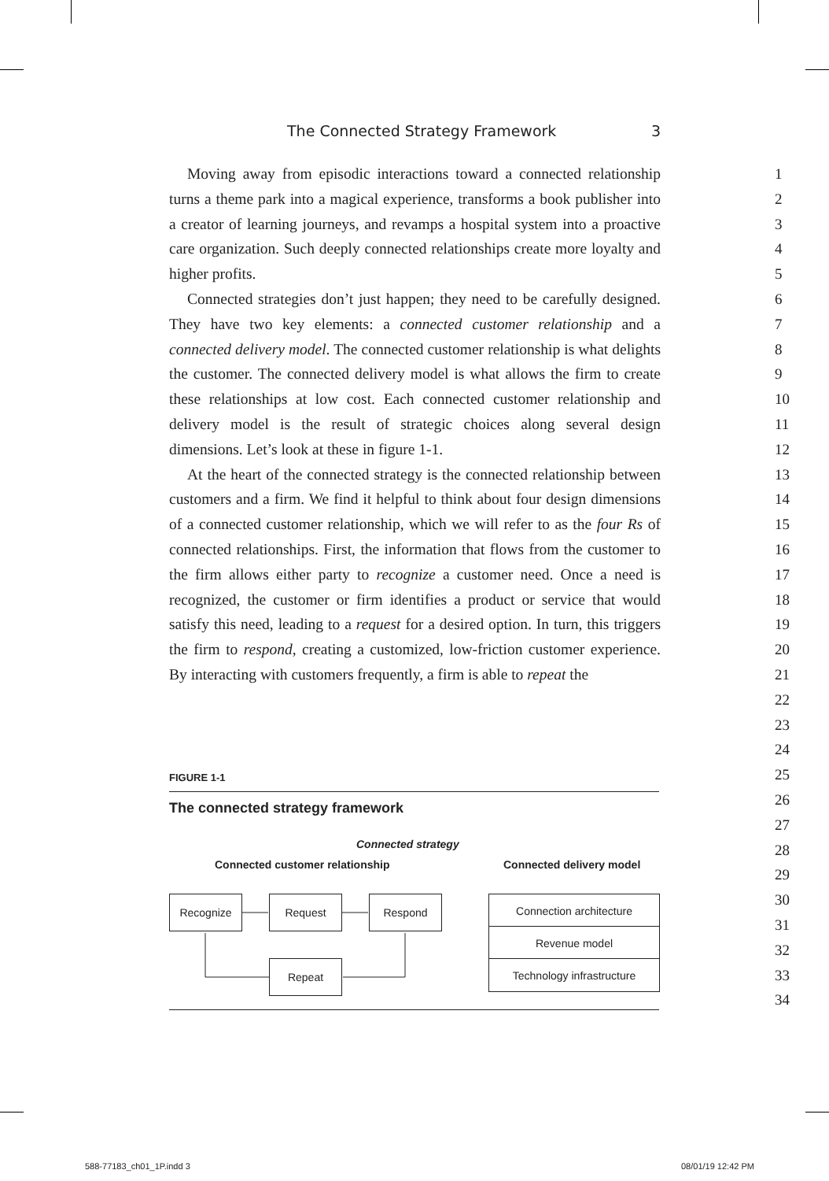The Connected Strategy Framework 3
Moving away from episodic interactions toward a connected relationship turns a theme park into a magical experience, transforms a book publisher into a creator of learning journeys, and revamps a hospital system into a proactive care organization. Such deeply connected relationships create more loyalty and higher profits.
Connected strategies don’t just happen; they need to be carefully designed. They have two key elements: a connected customer relationship and a connected delivery model. The connected customer relationship is what delights the customer. The connected delivery model is what allows the firm to create these relationships at low cost. Each connected customer relationship and delivery model is the result of strategic choices along several design dimensions. Let’s look at these in figure 1-1.
At the heart of the connected strategy is the connected relationship between customers and a firm. We find it helpful to think about four design dimensions of a connected customer relationship, which we will refer to as the four Rs of connected relationships. First, the information that flows from the customer to the firm allows either party to recognize a customer need. Once a need is recognized, the customer or firm identifies a product or service that would satisfy this need, leading to a request for a desired option. In turn, this triggers the firm to respond, creating a customized, low-friction customer experience. By interacting with customers frequently, a firm is able to repeat the
1
2
3
4
5
6
7
8
9
10
11
12
13
14
15
16
17
18
19
20
21
22
23
24
25
26
27
28
29
30
31
32
33
34
FIGURE 1-1
The connected strategy framework
Connected strategy
Connected customer relationship
Connected delivery model
Recognize Request Respond
Repeat
Connection architecture
Revenue model
Technology infrastructure
588-77183_ch01_1P.indd 3 08/01/19 12:42 PM